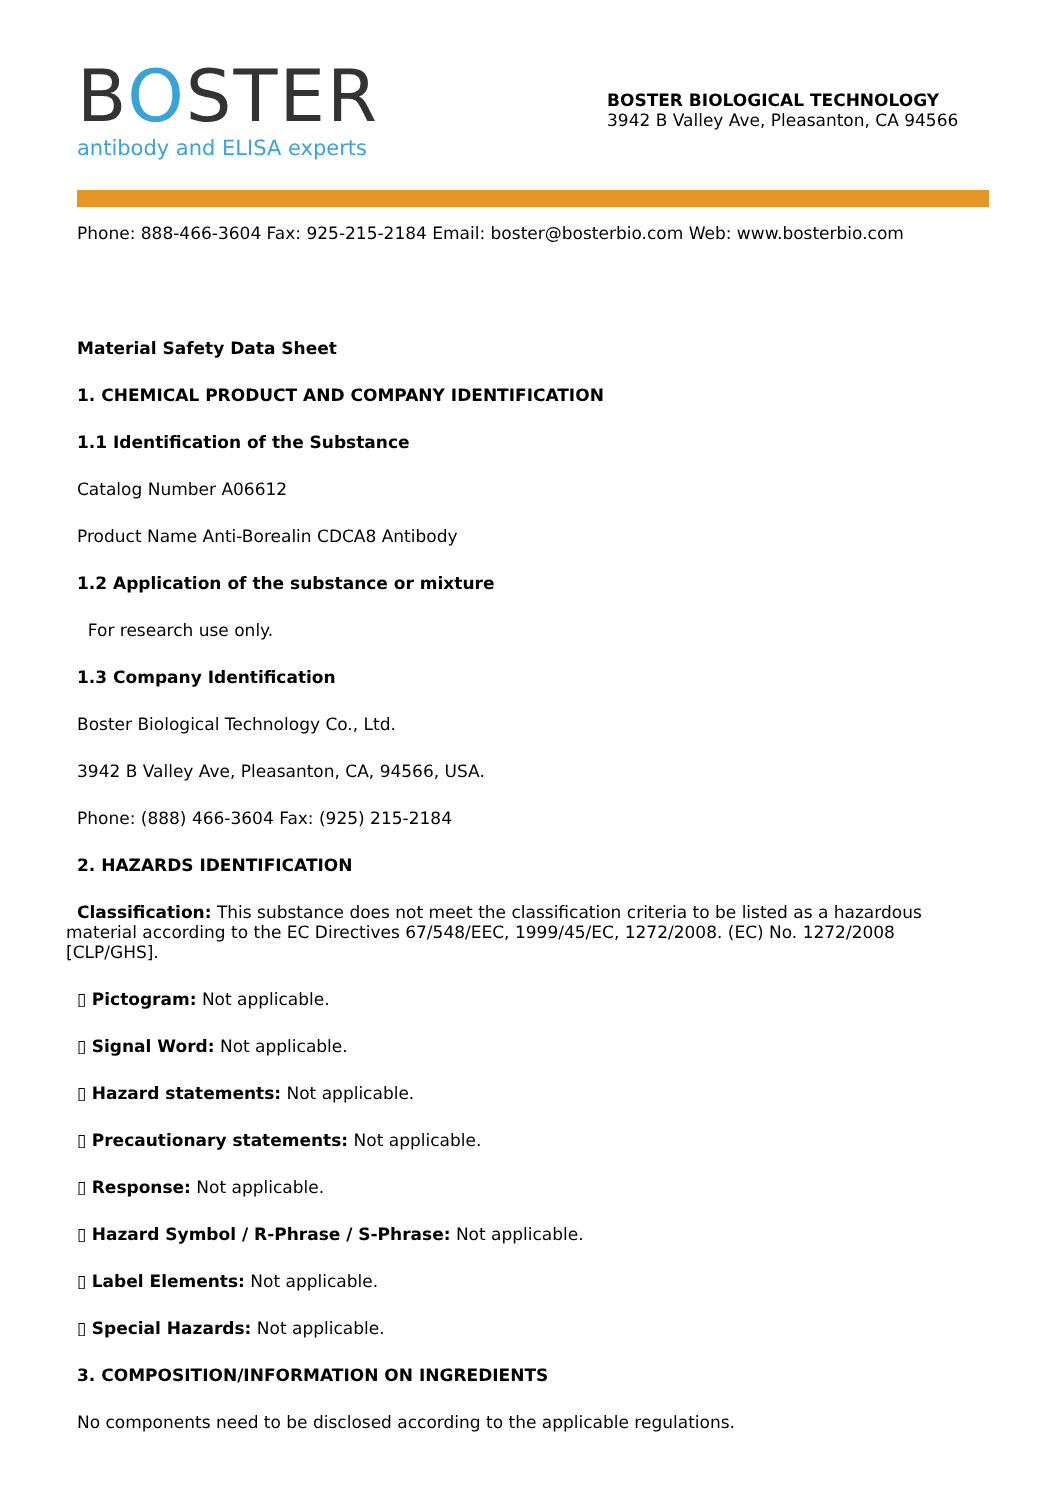BOSTER
antibody and ELISA experts
BOSTER BIOLOGICAL TECHNOLOGY
3942 B Valley Ave, Pleasanton, CA 94566
Phone: 888-466-3604 Fax: 925-215-2184 Email: boster@bosterbio.com Web: www.bosterbio.com
Material Safety Data Sheet
1. CHEMICAL PRODUCT AND COMPANY IDENTIFICATION
1.1 Identification of the Substance
Catalog Number A06612
Product Name Anti-Borealin CDCA8 Antibody
1.2 Application of the substance or mixture
For research use only.
1.3 Company Identification
Boster Biological Technology Co., Ltd.
3942 B Valley Ave, Pleasanton, CA, 94566, USA.
Phone: (888) 466-3604 Fax: (925) 215-2184
2. HAZARDS IDENTIFICATION
Classification: This substance does not meet the classification criteria to be listed as a hazardous material according to the EC Directives 67/548/EEC, 1999/45/EC, 1272/2008. (EC) No. 1272/2008 [CLP/GHS].
▯ Pictogram: Not applicable.
▯ Signal Word: Not applicable.
▯ Hazard statements: Not applicable.
▯ Precautionary statements: Not applicable.
▯ Response: Not applicable.
▯ Hazard Symbol / R-Phrase / S-Phrase: Not applicable.
▯ Label Elements: Not applicable.
▯ Special Hazards: Not applicable.
3. COMPOSITION/INFORMATION ON INGREDIENTS
No components need to be disclosed according to the applicable regulations.